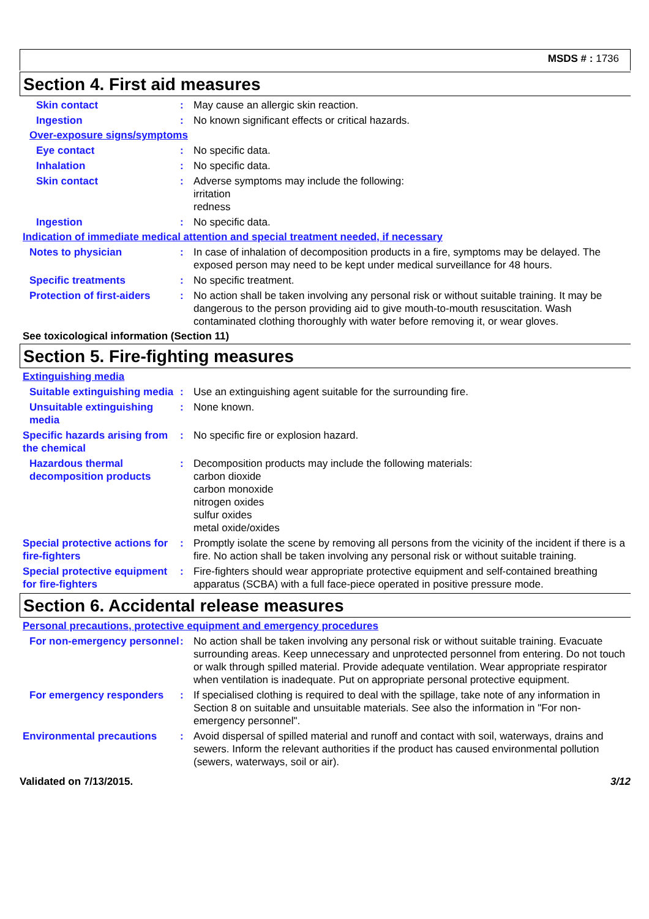MSDS # : 1736
Section 4. First aid measures
Skin contact : May cause an allergic skin reaction.
Ingestion : No known significant effects or critical hazards.
Over-exposure signs/symptoms
Eye contact : No specific data.
Inhalation : No specific data.
Skin contact : Adverse symptoms may include the following:
irritation
redness
Ingestion : No specific data.
Indication of immediate medical attention and special treatment needed, if necessary
Notes to physician : In case of inhalation of decomposition products in a fire, symptoms may be delayed. The exposed person may need to be kept under medical surveillance for 48 hours.
Specific treatments : No specific treatment.
Protection of first-aiders
: No action shall be taken involving any personal risk or without suitable training. It may be dangerous to the person providing aid to give mouth-to-mouth resuscitation. Wash contaminated clothing thoroughly with water before removing it, or wear gloves.
See toxicological information (Section 11)
Section 5. Fire-fighting measures
Extinguishing media
Suitable extinguishing media
: Use an extinguishing agent suitable for the surrounding fire.
Unsuitable extinguishing media
: None known.
Specific hazards arising from the chemical
: No specific fire or explosion hazard.
Hazardous thermal decomposition products
: Decomposition products may include the following materials:
carbon dioxide
carbon monoxide
nitrogen oxides
sulfur oxides
metal oxide/oxides
Special protective actions for fire-fighters
: Promptly isolate the scene by removing all persons from the vicinity of the incident if there is a fire. No action shall be taken involving any personal risk or without suitable training.
Special protective equipment for fire-fighters
: Fire-fighters should wear appropriate protective equipment and self-contained breathing apparatus (SCBA) with a full face-piece operated in positive pressure mode.
Section 6. Accidental release measures
Personal precautions, protective equipment and emergency procedures
For non-emergency personnel
: No action shall be taken involving any personal risk or without suitable training. Evacuate surrounding areas. Keep unnecessary and unprotected personnel from entering. Do not touch or walk through spilled material. Provide adequate ventilation. Wear appropriate respirator when ventilation is inadequate. Put on appropriate personal protective equipment.
For emergency responders : If specialised clothing is required to deal with the spillage, take note of any information in Section 8 on suitable and unsuitable materials. See also the information in "For non-emergency personnel".
Environmental precautions : Avoid dispersal of spilled material and runoff and contact with soil, waterways, drains and sewers. Inform the relevant authorities if the product has caused environmental pollution (sewers, waterways, soil or air).
Validated on 7/13/2015. 3/12